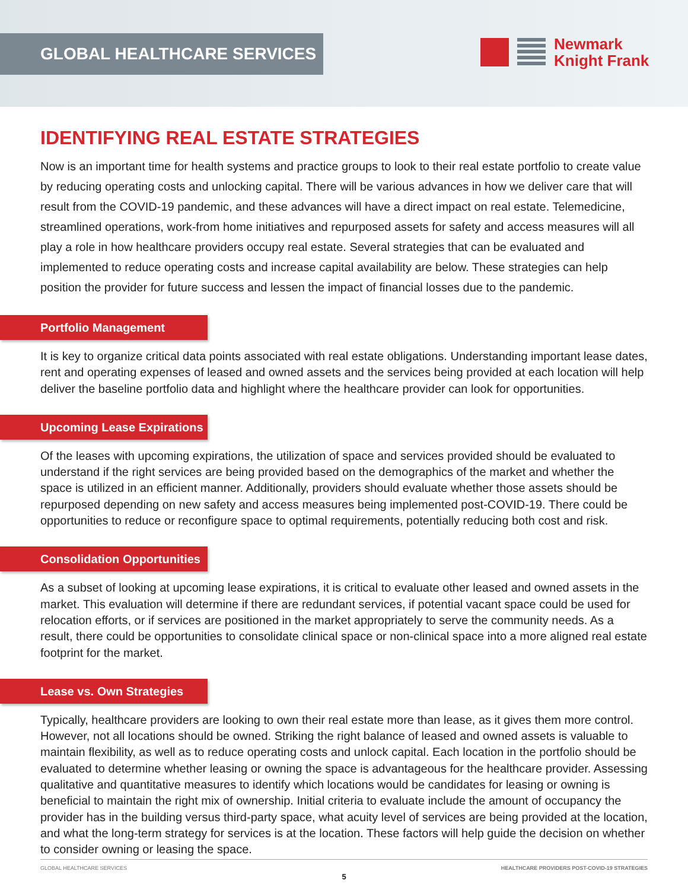GLOBAL HEALTHCARE SERVICES
Newmark
Knight Frank
IDENTIFYING REAL ESTATE STRATEGIES
Now is an important time for health systems and practice groups to look to their real estate portfolio to create value by reducing operating costs and unlocking capital. There will be various advances in how we deliver care that will result from the COVID-19 pandemic, and these advances will have a direct impact on real estate. Telemedicine, streamlined operations, work-from home initiatives and repurposed assets for safety and access measures will all play a role in how healthcare providers occupy real estate. Several strategies that can be evaluated and implemented to reduce operating costs and increase capital availability are below. These strategies can help position the provider for future success and lessen the impact of financial losses due to the pandemic.
Portfolio Management
It is key to organize critical data points associated with real estate obligations. Understanding important lease dates, rent and operating expenses of leased and owned assets and the services being provided at each location will help deliver the baseline portfolio data and highlight where the healthcare provider can look for opportunities.
Upcoming Lease Expirations
Of the leases with upcoming expirations, the utilization of space and services provided should be evaluated to understand if the right services are being provided based on the demographics of the market and whether the space is utilized in an efficient manner. Additionally, providers should evaluate whether those assets should be repurposed depending on new safety and access measures being implemented post-COVID-19. There could be opportunities to reduce or reconfigure space to optimal requirements, potentially reducing both cost and risk.
Consolidation Opportunities
As a subset of looking at upcoming lease expirations, it is critical to evaluate other leased and owned assets in the market. This evaluation will determine if there are redundant services, if potential vacant space could be used for relocation efforts, or if services are positioned in the market appropriately to serve the community needs. As a result, there could be opportunities to consolidate clinical space or non-clinical space into a more aligned real estate footprint for the market.
Lease vs. Own Strategies
Typically, healthcare providers are looking to own their real estate more than lease, as it gives them more control. However, not all locations should be owned. Striking the right balance of leased and owned assets is valuable to maintain flexibility, as well as to reduce operating costs and unlock capital. Each location in the portfolio should be evaluated to determine whether leasing or owning the space is advantageous for the healthcare provider. Assessing qualitative and quantitative measures to identify which locations would be candidates for leasing or owning is beneficial to maintain the right mix of ownership. Initial criteria to evaluate include the amount of occupancy the provider has in the building versus third-party space, what acuity level of services are being provided at the location, and what the long-term strategy for services is at the location. These factors will help guide the decision on whether to consider owning or leasing the space.
GLOBAL HEALTHCARE SERVICES HEALTHCARE PROVIDERS POST-COVID-19 STRATEGIES
5